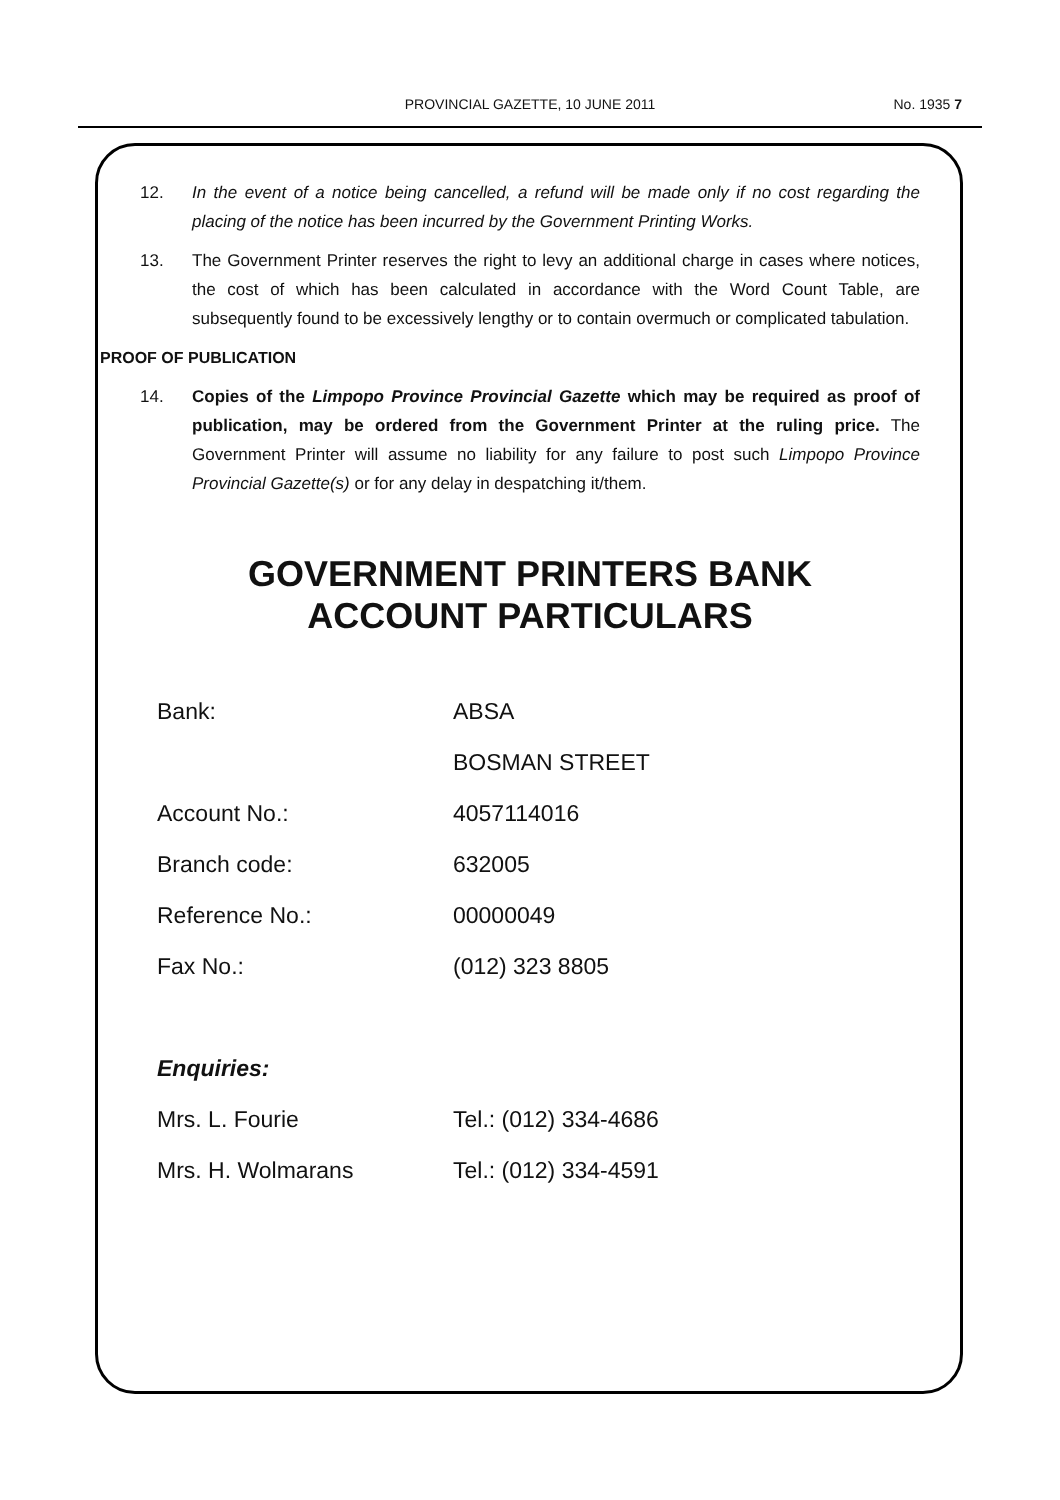PROVINCIAL GAZETTE, 10 JUNE 2011
No. 1935 7
12. In the event of a notice being cancelled, a refund will be made only if no cost regarding the placing of the notice has been incurred by the Government Printing Works.
13. The Government Printer reserves the right to levy an additional charge in cases where notices, the cost of which has been calculated in accordance with the Word Count Table, are subsequently found to be excessively lengthy or to contain overmuch or complicated tabulation.
PROOF OF PUBLICATION
14. Copies of the Limpopo Province Provincial Gazette which may be required as proof of publication, may be ordered from the Government Printer at the ruling price. The Government Printer will assume no liability for any failure to post such Limpopo Province Provincial Gazette(s) or for any delay in despatching it/them.
GOVERNMENT PRINTERS BANK
ACCOUNT PARTICULARS
| Bank: | ABSA |
| | BOSMAN STREET |
| Account No.: | 4057114016 |
| Branch code: | 632005 |
| Reference No.: | 00000049 |
| Fax No.: | (012) 323 8805 |
| Enquiries: | |
| Mrs. L. Fourie | Tel.: (012) 334-4686 |
| Mrs. H. Wolmarans | Tel.: (012) 334-4591 |